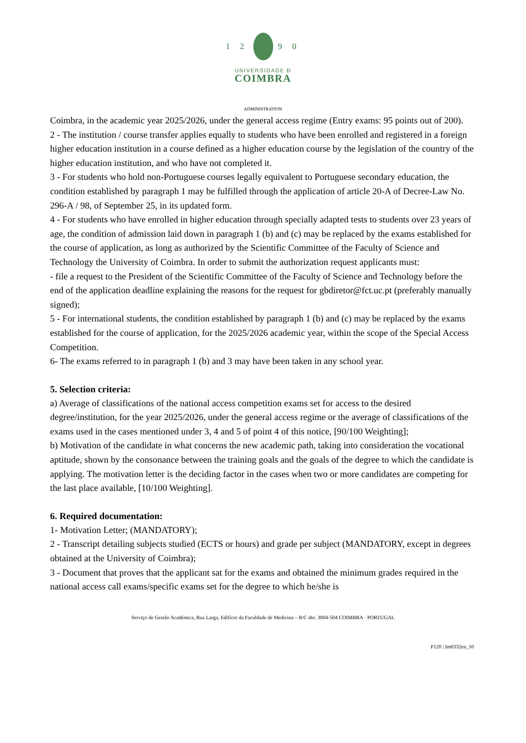1 2 9 0
UNIVERSIDADE Ɖ
COIMBRA
ADMINISTRATION
Coimbra, in the academic year 2025/2026, under the general access regime (Entry exams: 95 points out of 200).
2 - The institution / course transfer applies equally to students who have been enrolled and registered in a foreign higher education institution in a course defined as a higher education course by the legislation of the country of the higher education institution, and who have not completed it.
3 - For students who hold non-Portuguese courses legally equivalent to Portuguese secondary education, the condition established by paragraph 1 may be fulfilled through the application of article 20-A of Decree-Law No. 296-A / 98, of September 25, in its updated form.
4 - For students who have enrolled in higher education through specially adapted tests to students over 23 years of age, the condition of admission laid down in paragraph 1 (b) and (c) may be replaced by the exams established for the course of application, as long as authorized by the Scientific Committee of the Faculty of Science and Technology the University of Coimbra. In order to submit the authorization request applicants must:
- file a request to the President of the Scientific Committee of the Faculty of Science and Technology before the end of the application deadline explaining the reasons for the request for gbdiretor@fct.uc.pt (preferably manually signed);
5 - For international students, the condition established by paragraph 1 (b) and (c) may be replaced by the exams established for the course of application, for the 2025/2026 academic year, within the scope of the Special Access Competition.
6- The exams referred to in paragraph 1 (b) and 3 may have been taken in any school year.
5. Selection criteria:
a) Average of classifications of the national access competition exams set for access to the desired degree/institution, for the year 2025/2026, under the general access regime or the average of classifications of the exams used in the cases mentioned under 3, 4 and 5 of point 4 of this notice, [90/100 Weighting];
b) Motivation of the candidate in what concerns the new academic path, taking into consideration the vocational aptitude, shown by the consonance between the training goals and the goals of the degree to which the candidate is applying. The motivation letter is the deciding factor in the cases when two or more candidates are competing for the last place available, [10/100 Weighting].
6. Required documentation:
1- Motivation Letter; (MANDATORY);
2 - Transcript detailing subjects studied (ECTS or hours) and grade per subject (MANDATORY, except in degrees obtained at the University of Coimbra);
3 - Document that proves that the applicant sat for the exams and obtained the minimum grades required in the national access call exams/specific exams set for the degree to which he/she is
Serviço de Gestão Académica, Rua Larga, Edifício da Faculdade de Medicina – R/C dto. 3004-504 COIMBRA · PORTUGAL
P120 | Im0332en_10